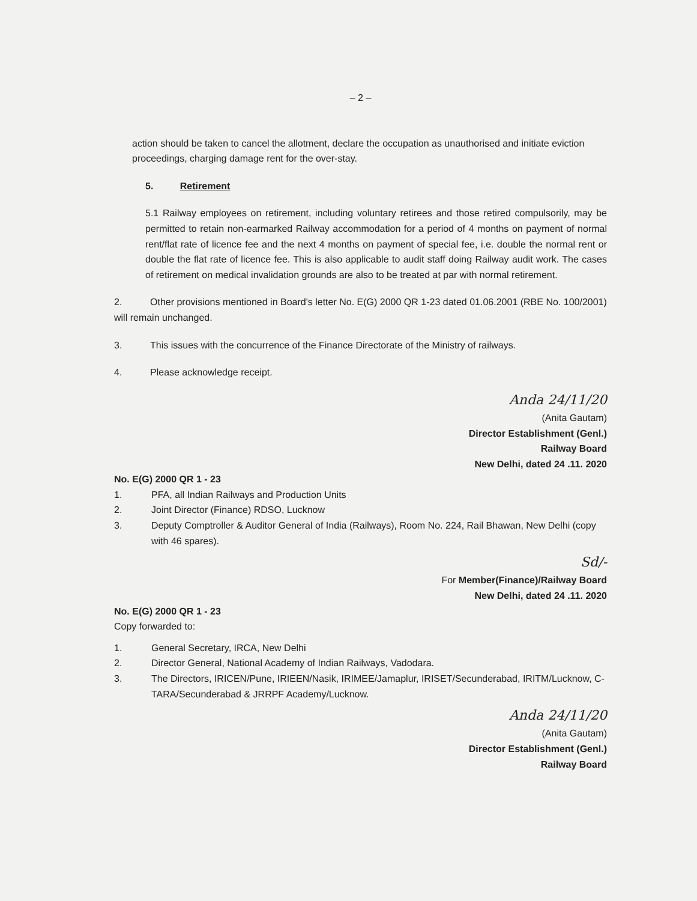– 2 –
action should be taken to cancel the allotment, declare the occupation as unauthorised and initiate eviction proceedings, charging damage rent for the over-stay.
5. Retirement
5.1 Railway employees on retirement, including voluntary retirees and those retired compulsorily, may be permitted to retain non-earmarked Railway accommodation for a period of 4 months on payment of normal rent/flat rate of licence fee and the next 4 months on payment of special fee, i.e. double the normal rent or double the flat rate of licence fee. This is also applicable to audit staff doing Railway audit work. The cases of retirement on medical invalidation grounds are also to be treated at par with normal retirement.
2. Other provisions mentioned in Board's letter No. E(G) 2000 QR 1-23 dated 01.06.2001 (RBE No. 100/2001) will remain unchanged.
3. This issues with the concurrence of the Finance Directorate of the Ministry of railways.
4. Please acknowledge receipt.
Anda 24/11/20
(Anita Gautam)
Director Establishment (Genl.)
Railway Board
New Delhi, dated 24 .11. 2020
No. E(G) 2000 QR 1 - 23
1. PFA, all Indian Railways and Production Units
2. Joint Director (Finance) RDSO, Lucknow
3. Deputy Comptroller & Auditor General of India (Railways), Room No. 224, Rail Bhawan, New Delhi (copy with 46 spares).
Sd/-
For Member(Finance)/Railway Board
New Delhi, dated 24 .11. 2020
No. E(G) 2000 QR 1 - 23
Copy forwarded to:
1. General Secretary, IRCA, New Delhi
2. Director General, National Academy of Indian Railways, Vadodara.
3. The Directors, IRICEN/Pune, IRIEEN/Nasik, IRIMEE/Jamaplur, IRISET/Secunderabad, IRITM/Lucknow, C-TARA/Secunderabad & JRRPF Academy/Lucknow.
Anda 24/11/20
(Anita Gautam)
Director Establishment (Genl.)
Railway Board